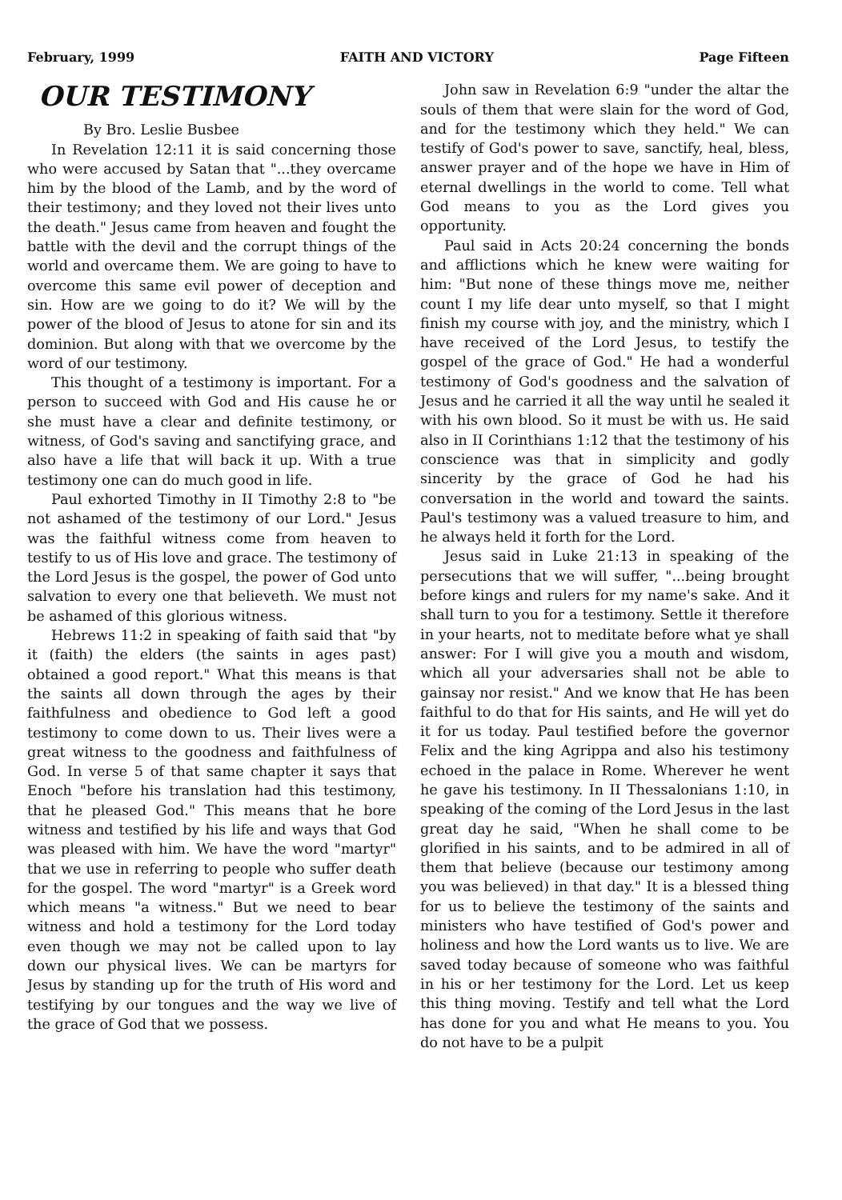February, 1999 FAITH AND VICTORY Page Fifteen
OUR TESTIMONY
By Bro. Leslie Busbee
In Revelation 12:11 it is said concerning those who were accused by Satan that "...they overcame him by the blood of the Lamb, and by the word of their testimony; and they loved not their lives unto the death." Jesus came from heaven and fought the battle with the devil and the corrupt things of the world and overcame them. We are going to have to overcome this same evil power of deception and sin. How are we going to do it? We will by the power of the blood of Jesus to atone for sin and its dominion. But along with that we overcome by the word of our testimony.
This thought of a testimony is important. For a person to succeed with God and His cause he or she must have a clear and definite testimony, or witness, of God's saving and sanctifying grace, and also have a life that will back it up. With a true testimony one can do much good in life.
Paul exhorted Timothy in II Timothy 2:8 to "be not ashamed of the testimony of our Lord." Jesus was the faithful witness come from heaven to testify to us of His love and grace. The testimony of the Lord Jesus is the gospel, the power of God unto salvation to every one that believeth. We must not be ashamed of this glorious witness.
Hebrews 11:2 in speaking of faith said that "by it (faith) the elders (the saints in ages past) obtained a good report." What this means is that the saints all down through the ages by their faithfulness and obedience to God left a good testimony to come down to us. Their lives were a great witness to the goodness and faithfulness of God. In verse 5 of that same chapter it says that Enoch "before his translation had this testimony, that he pleased God." This means that he bore witness and testified by his life and ways that God was pleased with him. We have the word "martyr" that we use in referring to people who suffer death for the gospel. The word "martyr" is a Greek word which means "a witness." But we need to bear witness and hold a testimony for the Lord today even though we may not be called upon to lay down our physical lives. We can be martyrs for Jesus by standing up for the truth of His word and testifying by our tongues and the way we live of the grace of God that we possess.
John saw in Revelation 6:9 "under the altar the souls of them that were slain for the word of God, and for the testimony which they held." We can testify of God's power to save, sanctify, heal, bless, answer prayer and of the hope we have in Him of eternal dwellings in the world to come. Tell what God means to you as the Lord gives you opportunity.
Paul said in Acts 20:24 concerning the bonds and afflictions which he knew were waiting for him: "But none of these things move me, neither count I my life dear unto myself, so that I might finish my course with joy, and the ministry, which I have received of the Lord Jesus, to testify the gospel of the grace of God." He had a wonderful testimony of God's goodness and the salvation of Jesus and he carried it all the way until he sealed it with his own blood. So it must be with us. He said also in II Corinthians 1:12 that the testimony of his conscience was that in simplicity and godly sincerity by the grace of God he had his conversation in the world and toward the saints. Paul's testimony was a valued treasure to him, and he always held it forth for the Lord.
Jesus said in Luke 21:13 in speaking of the persecutions that we will suffer, "...being brought before kings and rulers for my name's sake. And it shall turn to you for a testimony. Settle it therefore in your hearts, not to meditate before what ye shall answer: For I will give you a mouth and wisdom, which all your adversaries shall not be able to gainsay nor resist." And we know that He has been faithful to do that for His saints, and He will yet do it for us today. Paul testified before the governor Felix and the king Agrippa and also his testimony echoed in the palace in Rome. Wherever he went he gave his testimony. In II Thessalonians 1:10, in speaking of the coming of the Lord Jesus in the last great day he said, "When he shall come to be glorified in his saints, and to be admired in all of them that believe (because our testimony among you was believed) in that day." It is a blessed thing for us to believe the testimony of the saints and ministers who have testified of God's power and holiness and how the Lord wants us to live. We are saved today because of someone who was faithful in his or her testimony for the Lord. Let us keep this thing moving. Testify and tell what the Lord has done for you and what He means to you. You do not have to be a pulpit